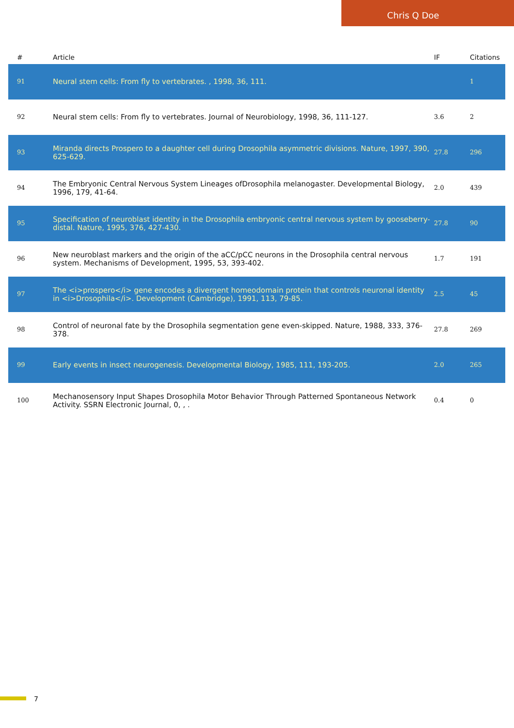Chris Q Doe
| # | Article | IF | Citations |
| --- | --- | --- | --- |
| 91 | Neural stem cells: From fly to vertebrates. , 1998, 36, 111. | | 1 |
| 92 | Neural stem cells: From fly to vertebrates. Journal of Neurobiology, 1998, 36, 111-127. | 3.6 | 2 |
| 93 | Miranda directs Prospero to a daughter cell during Drosophila asymmetric divisions. Nature, 1997, 390, 625-629. | 27.8 | 296 |
| 94 | The Embryonic Central Nervous System Lineages ofDrosophila melanogaster. Developmental Biology, 1996, 179, 41-64. | 2.0 | 439 |
| 95 | Specification of neuroblast identity in the Drosophila embryonic central nervous system by gooseberry-distal. Nature, 1995, 376, 427-430. | 27.8 | 90 |
| 96 | New neuroblast markers and the origin of the aCC/pCC neurons in the Drosophila central nervous system. Mechanisms of Development, 1995, 53, 393-402. | 1.7 | 191 |
| 97 | The <i>prospero</i> gene encodes a divergent homeodomain protein that controls neuronal identity in <i>Drosophila</i>. Development (Cambridge), 1991, 113, 79-85. | 2.5 | 45 |
| 98 | Control of neuronal fate by the Drosophila segmentation gene even-skipped. Nature, 1988, 333, 376-378. | 27.8 | 269 |
| 99 | Early events in insect neurogenesis. Developmental Biology, 1985, 111, 193-205. | 2.0 | 265 |
| 100 | Mechanosensory Input Shapes Drosophila Motor Behavior Through Patterned Spontaneous Network Activity. SSRN Electronic Journal, 0, , . | 0.4 | 0 |
7